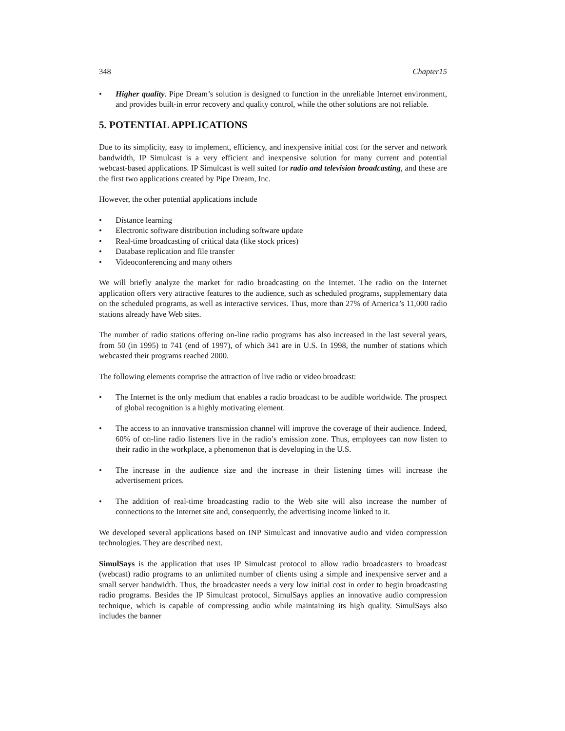348 Chapter15
• Higher quality. Pipe Dream’s solution is designed to function in the unreliable Internet environment, and provides built-in error recovery and quality control, while the other solutions are not reliable.
5. POTENTIAL APPLICATIONS
Due to its simplicity, easy to implement, efficiency, and inexpensive initial cost for the server and network bandwidth, IP Simulcast is a very efficient and inexpensive solution for many current and potential webcast-based applications. IP Simulcast is well suited for radio and television broadcasting, and these are the first two applications created by Pipe Dream, Inc.
However, the other potential applications include
• Distance learning
• Electronic software distribution including software update
• Real-time broadcasting of critical data (like stock prices)
• Database replication and file transfer
• Videoconferencing and many others
We will briefly analyze the market for radio broadcasting on the Internet. The radio on the Internet application offers very attractive features to the audience, such as scheduled programs, supplementary data on the scheduled programs, as well as interactive services. Thus, more than 27% of America’s 11,000 radio stations already have Web sites.
The number of radio stations offering on-line radio programs has also increased in the last several years, from 50 (in 1995) to 741 (end of 1997), of which 341 are in U.S. In 1998, the number of stations which webcasted their programs reached 2000.
The following elements comprise the attraction of live radio or video broadcast:
• The Internet is the only medium that enables a radio broadcast to be audible worldwide. The prospect of global recognition is a highly motivating element.
• The access to an innovative transmission channel will improve the coverage of their audience. Indeed, 60% of on-line radio listeners live in the radio’s emission zone. Thus, employees can now listen to their radio in the workplace, a phenomenon that is developing in the U.S.
• The increase in the audience size and the increase in their listening times will increase the advertisement prices.
• The addition of real-time broadcasting radio to the Web site will also increase the number of connections to the Internet site and, consequently, the advertising income linked to it.
We developed several applications based on INP Simulcast and innovative audio and video compression technologies. They are described next.
SimulSays is the application that uses IP Simulcast protocol to allow radio broadcasters to broadcast (webcast) radio programs to an unlimited number of clients using a simple and inexpensive server and a small server bandwidth. Thus, the broadcaster needs a very low initial cost in order to begin broadcasting radio programs. Besides the IP Simulcast protocol, SimulSays applies an innovative audio compression technique, which is capable of compressing audio while maintaining its high quality. SimulSays also includes the banner